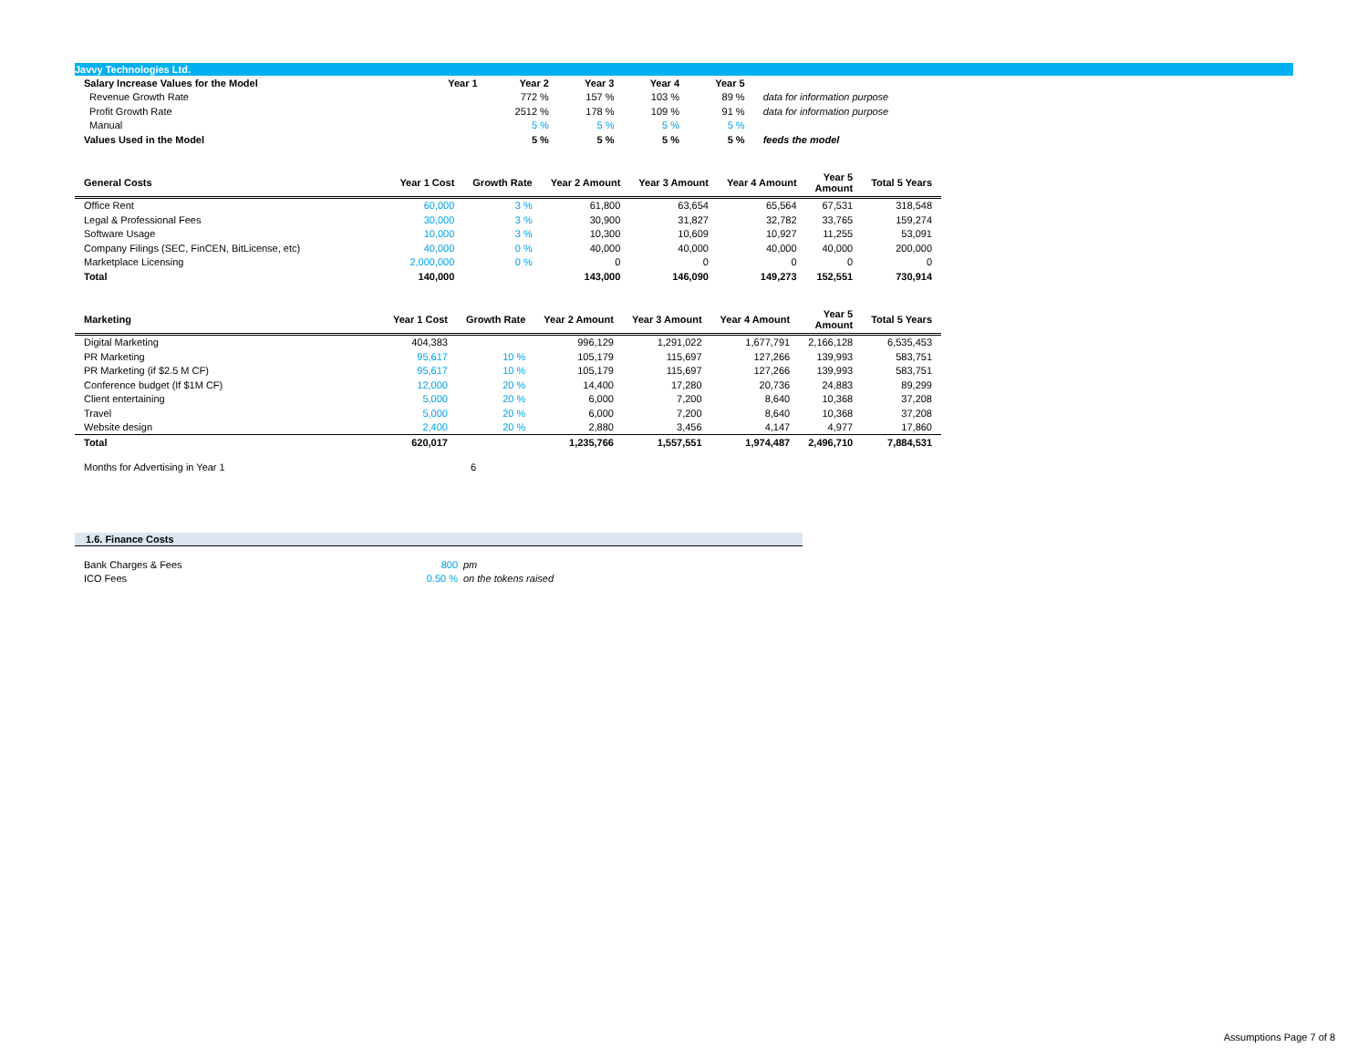Javvy Technologies Ltd.
| Salary Increase Values for the Model | Year 1 | Year 2 | Year 3 | Year 4 | Year 5 | |
| --- | --- | --- | --- | --- | --- | --- |
| Revenue Growth Rate | | 772 % | 157 % | 103 % | 89 % | data for information purpose |
| Profit Growth Rate | | 2512 % | 178 % | 109 % | 91 % | data for information purpose |
| Manual | | 5 % | 5 % | 5 % | 5 % | |
| Values Used in the Model | | 5 % | 5 % | 5 % | 5 % | feeds the model |
| General Costs | Year 1 Cost | Growth Rate | Year 2 Amount | Year 3 Amount | Year 4 Amount | Year 5 Amount | Total 5 Years |
| --- | --- | --- | --- | --- | --- | --- | --- |
| Office Rent | 60,000 | 3 % | 61,800 | 63,654 | 65,564 | 67,531 | 318,548 |
| Legal & Professional Fees | 30,000 | 3 % | 30,900 | 31,827 | 32,782 | 33,765 | 159,274 |
| Software Usage | 10,000 | 3 % | 10,300 | 10,609 | 10,927 | 11,255 | 53,091 |
| Company Filings (SEC, FinCEN, BitLicense, etc) | 40,000 | 0 % | 40,000 | 40,000 | 40,000 | 40,000 | 200,000 |
| Marketplace Licensing | 2,000,000 | 0 % | 0 | 0 | 0 | 0 | 0 |
| Total | 140,000 | | 143,000 | 146,090 | 149,273 | 152,551 | 730,914 |
| Marketing | Year 1 Cost | Growth Rate | Year 2 Amount | Year 3 Amount | Year 4 Amount | Year 5 Amount | Total 5 Years |
| --- | --- | --- | --- | --- | --- | --- | --- |
| Digital Marketing | 404,383 | | 996,129 | 1,291,022 | 1,677,791 | 2,166,128 | 6,535,453 |
| PR Marketing | 95,617 | 10 % | 105,179 | 115,697 | 127,266 | 139,993 | 583,751 |
| PR Marketing (if $2.5 M CF) | 95,617 | 10 % | 105,179 | 115,697 | 127,266 | 139,993 | 583,751 |
| Conference budget (If $1M CF) | 12,000 | 20 % | 14,400 | 17,280 | 20,736 | 24,883 | 89,299 |
| Client entertaining | 5,000 | 20 % | 6,000 | 7,200 | 8,640 | 10,368 | 37,208 |
| Travel | 5,000 | 20 % | 6,000 | 7,200 | 8,640 | 10,368 | 37,208 |
| Website design | 2,400 | 20 % | 2,880 | 3,456 | 4,147 | 4,977 | 17,860 |
| Total | 620,017 | | 1,235,766 | 1,557,551 | 1,974,487 | 2,496,710 | 7,884,531 |
| Months for Advertising in Year 1 | 6 |
1.6. Finance Costs
| Bank Charges & Fees | 800 | pm |
| ICO Fees | 0.50 % | on the tokens raised |
Assumptions Page 7 of 8